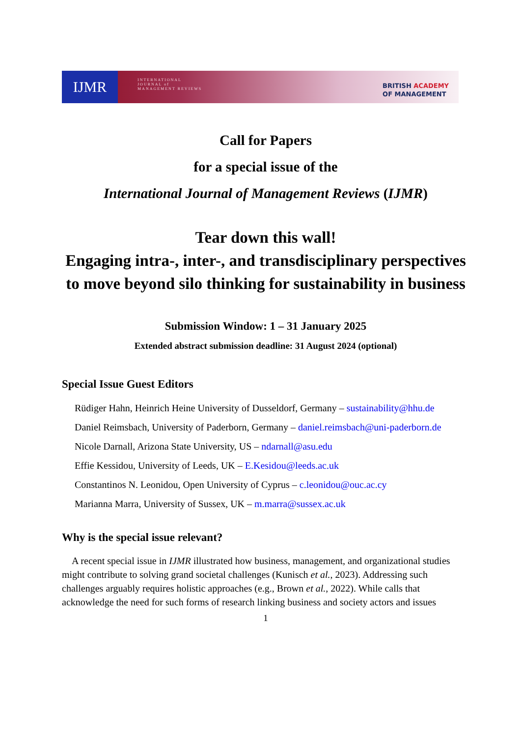IJMR
INTERNATIONAL
JOURNAL of
MANAGEMENT REVIEWS
BRITISH ACADEMY
OF MANAGEMENT
Call for Papers
for a special issue of the
International Journal of Management Reviews (IJMR)
Tear down this wall!
Engaging intra-, inter-, and transdisciplinary perspectives to move beyond silo thinking for sustainability in business
Submission Window: 1 – 31 January 2025
Extended abstract submission deadline: 31 August 2024 (optional)
Special Issue Guest Editors
Rüdiger Hahn, Heinrich Heine University of Dusseldorf, Germany – sustainability@hhu.de
Daniel Reimsbach, University of Paderborn, Germany – daniel.reimsbach@uni-paderborn.de
Nicole Darnall, Arizona State University, US – ndarnall@asu.edu
Effie Kessidou, University of Leeds, UK – E.Kesidou@leeds.ac.uk
Constantinos N. Leonidou, Open University of Cyprus – c.leonidou@ouc.ac.cy
Marianna Marra, University of Sussex, UK – m.marra@sussex.ac.uk
Why is the special issue relevant?
A recent special issue in IJMR illustrated how business, management, and organizational studies might contribute to solving grand societal challenges (Kunisch et al., 2023). Addressing such challenges arguably requires holistic approaches (e.g., Brown et al., 2022). While calls that acknowledge the need for such forms of research linking business and society actors and issues
1